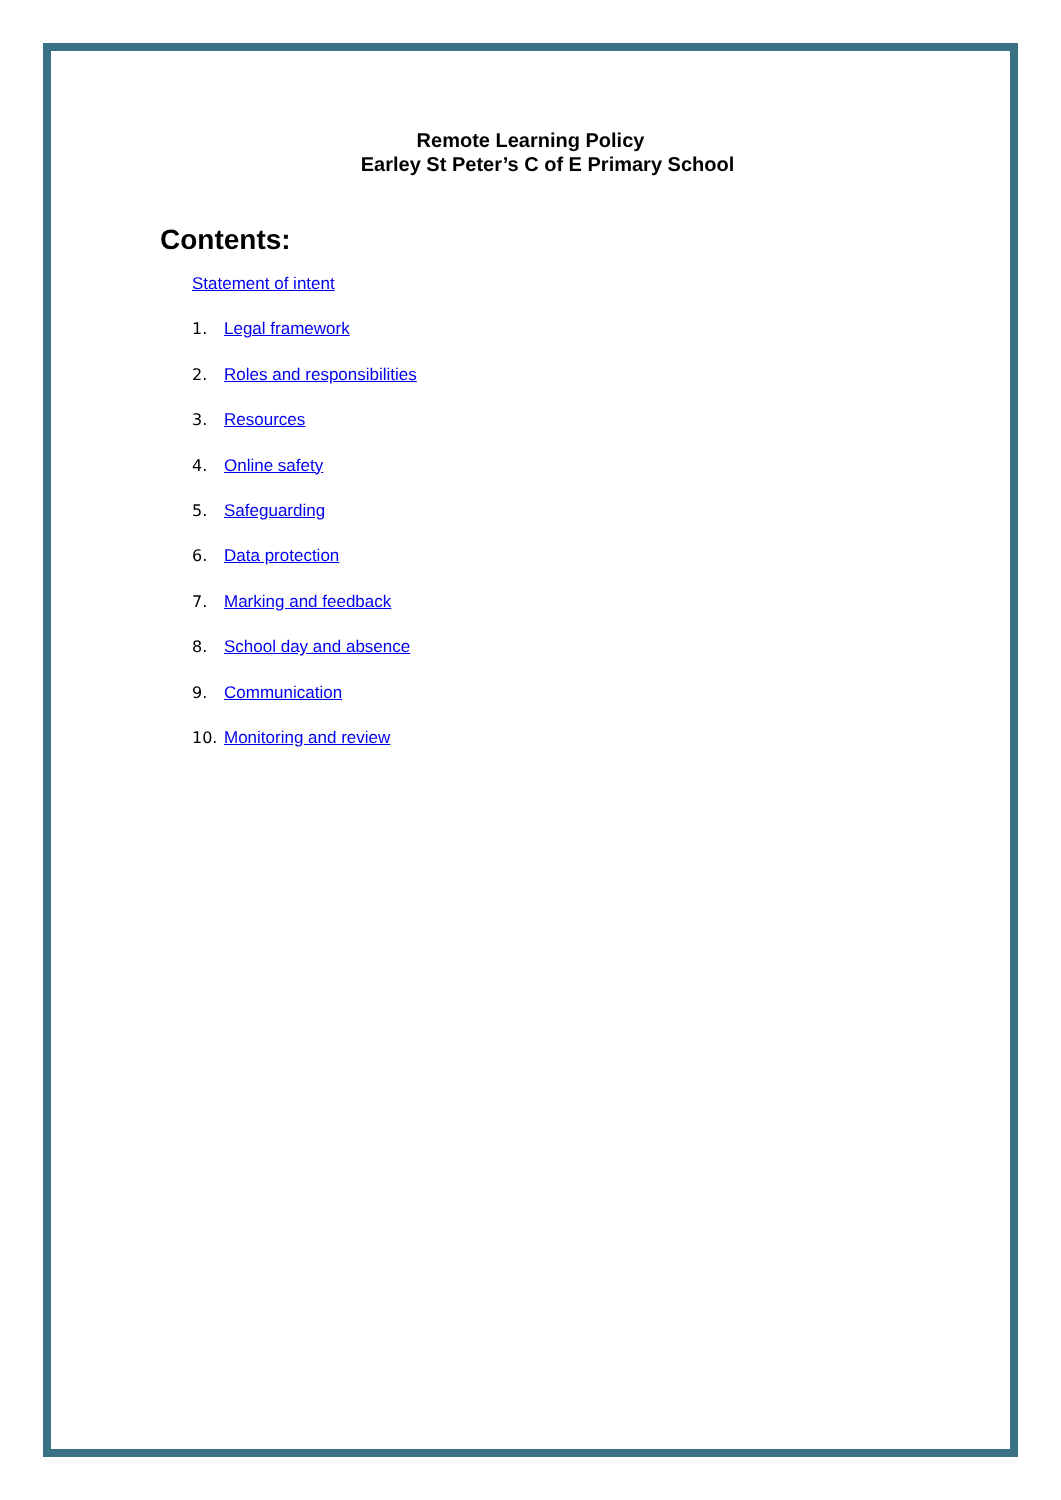Remote Learning Policy
Earley St Peter’s C of E Primary School
Contents:
Statement of intent
1. Legal framework
2. Roles and responsibilities
3. Resources
4. Online safety
5. Safeguarding
6. Data protection
7. Marking and feedback
8. School day and absence
9. Communication
10. Monitoring and review